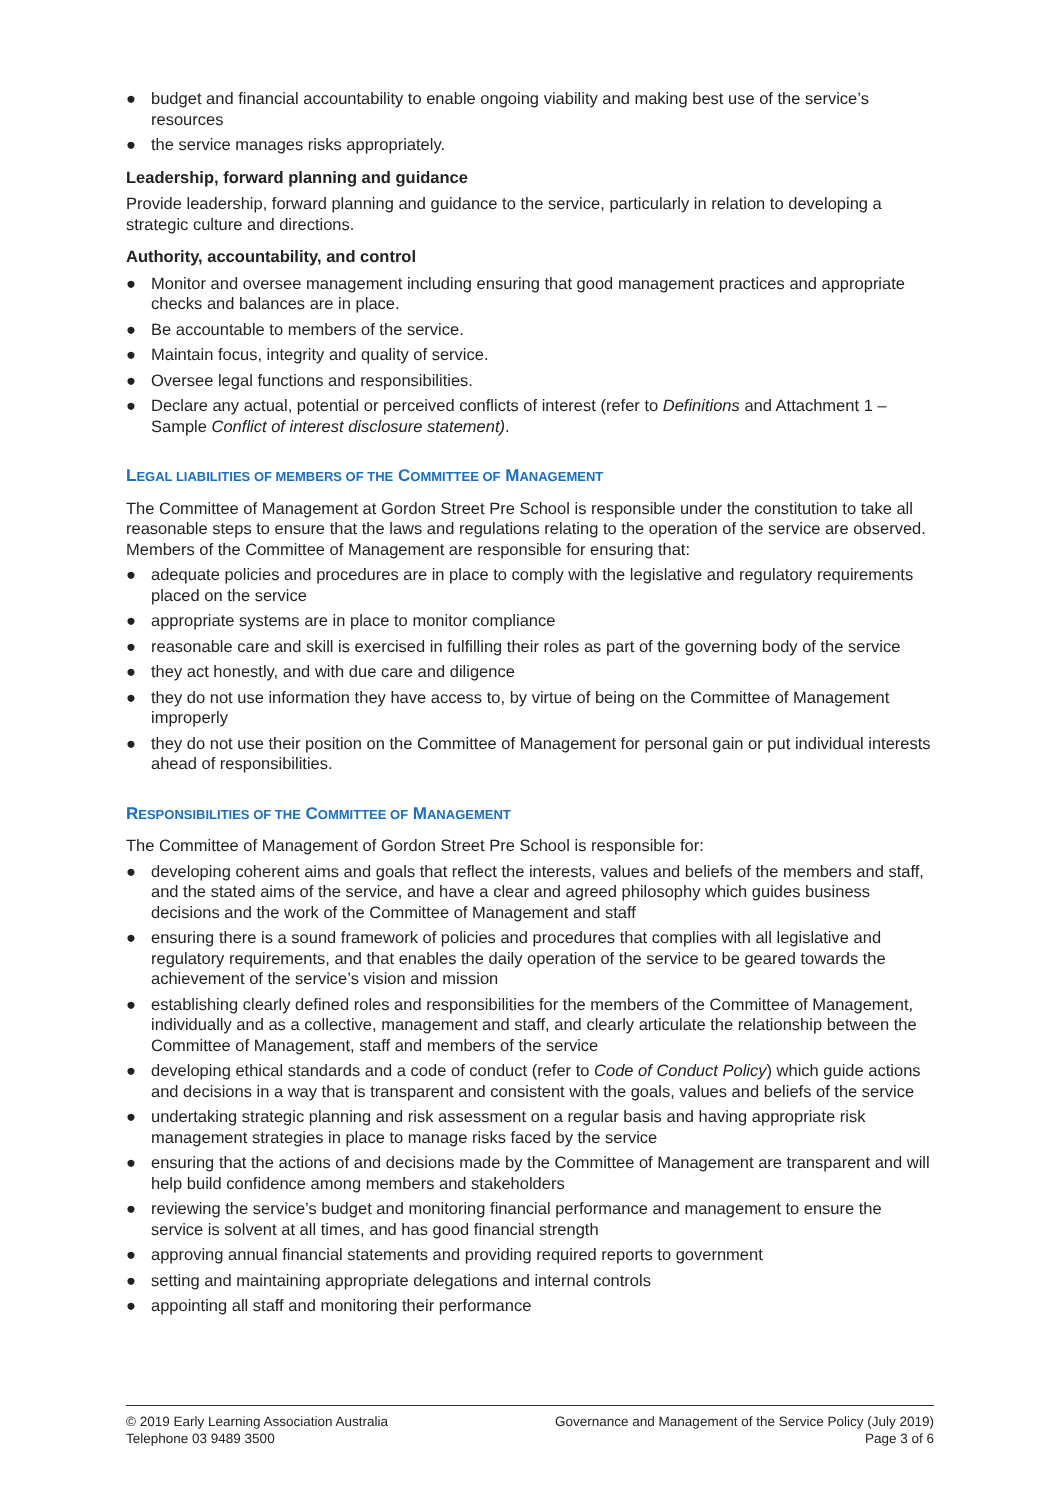● budget and financial accountability to enable ongoing viability and making best use of the service’s resources
● the service manages risks appropriately.
Leadership, forward planning and guidance
Provide leadership, forward planning and guidance to the service, particularly in relation to developing a strategic culture and directions.
Authority, accountability, and control
● Monitor and oversee management including ensuring that good management practices and appropriate checks and balances are in place.
● Be accountable to members of the service.
● Maintain focus, integrity and quality of service.
● Oversee legal functions and responsibilities.
● Declare any actual, potential or perceived conflicts of interest (refer to Definitions and Attachment 1 – Sample Conflict of interest disclosure statement).
LEGAL LIABILITIES OF MEMBERS OF THE COMMITTEE OF MANAGEMENT
The Committee of Management at Gordon Street Pre School is responsible under the constitution to take all reasonable steps to ensure that the laws and regulations relating to the operation of the service are observed. Members of the Committee of Management are responsible for ensuring that:
● adequate policies and procedures are in place to comply with the legislative and regulatory requirements placed on the service
● appropriate systems are in place to monitor compliance
● reasonable care and skill is exercised in fulfilling their roles as part of the governing body of the service
● they act honestly, and with due care and diligence
● they do not use information they have access to, by virtue of being on the Committee of Management improperly
● they do not use their position on the Committee of Management for personal gain or put individual interests ahead of responsibilities.
RESPONSIBILITIES OF THE COMMITTEE OF MANAGEMENT
The Committee of Management of Gordon Street Pre School is responsible for:
● developing coherent aims and goals that reflect the interests, values and beliefs of the members and staff, and the stated aims of the service, and have a clear and agreed philosophy which guides business decisions and the work of the Committee of Management and staff
● ensuring there is a sound framework of policies and procedures that complies with all legislative and regulatory requirements, and that enables the daily operation of the service to be geared towards the achievement of the service’s vision and mission
● establishing clearly defined roles and responsibilities for the members of the Committee of Management, individually and as a collective, management and staff, and clearly articulate the relationship between the Committee of Management, staff and members of the service
● developing ethical standards and a code of conduct (refer to Code of Conduct Policy) which guide actions and decisions in a way that is transparent and consistent with the goals, values and beliefs of the service
● undertaking strategic planning and risk assessment on a regular basis and having appropriate risk management strategies in place to manage risks faced by the service
● ensuring that the actions of and decisions made by the Committee of Management are transparent and will help build confidence among members and stakeholders
● reviewing the service’s budget and monitoring financial performance and management to ensure the service is solvent at all times, and has good financial strength
● approving annual financial statements and providing required reports to government
● setting and maintaining appropriate delegations and internal controls
● appointing all staff and monitoring their performance
© 2019 Early Learning Association Australia
Telephone 03 9489 3500
Governance and Management of the Service Policy (July 2019)
Page 3 of 6